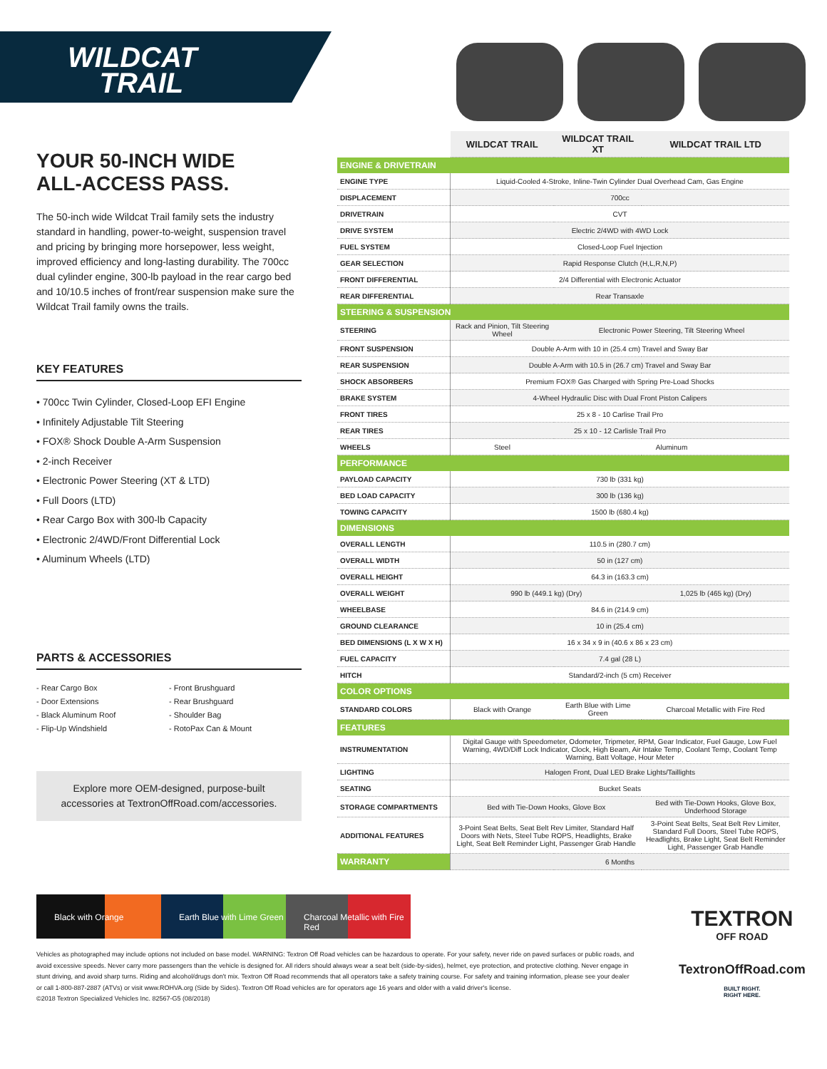WILDCAT
TRAIL
YOUR 50-INCH WIDE
ALL-ACCESS PASS.
The 50-inch wide Wildcat Trail family sets the industry standard in handling, power-to-weight, suspension travel and pricing by bringing more horsepower, less weight, improved efficiency and long-lasting durability. The 700cc dual cylinder engine, 300-lb payload in the rear cargo bed and 10/10.5 inches of front/rear suspension make sure the Wildcat Trail family owns the trails.
KEY FEATURES
• 700cc Twin Cylinder, Closed-Loop EFI Engine
• Infinitely Adjustable Tilt Steering
• FOX® Shock Double A-Arm Suspension
• 2-inch Receiver
• Electronic Power Steering (XT & LTD)
• Full Doors (LTD)
• Rear Cargo Box with 300-lb Capacity
• Electronic 2/4WD/Front Differential Lock
• Aluminum Wheels (LTD)
PARTS & ACCESSORIES
- Rear Cargo Box - Front Brushguard - Door Extensions - Rear Brushguard - Black Aluminum Roof - Shoulder Bag - Flip-Up Windshield - RotoPax Can & Mount
Explore more OEM-designed, purpose-built accessories at TextronOffRoad.com/accessories.
| | WILDCAT TRAIL | WILDCAT TRAIL XT | WILDCAT TRAIL LTD |
| --- | --- | --- | --- |
| ENGINE & DRIVETRAIN | | | |
| ENGINE TYPE | Liquid-Cooled 4-Stroke, Inline-Twin Cylinder Dual Overhead Cam, Gas Engine | | |
| DISPLACEMENT | 700cc | | |
| DRIVETRAIN | CVT | | |
| DRIVE SYSTEM | Electric 2/4WD with 4WD Lock | | |
| FUEL SYSTEM | Closed-Loop Fuel Injection | | |
| GEAR SELECTION | Rapid Response Clutch (H,L,R,N,P) | | |
| FRONT DIFFERENTIAL | 2/4 Differential with Electronic Actuator | | |
| REAR DIFFERENTIAL | Rear Transaxle | | |
| STEERING & SUSPENSION | | | |
| STEERING | Rack and Pinion, Tilt Steering Wheel | Electronic Power Steering, Tilt Steering Wheel | |
| FRONT SUSPENSION | Double A-Arm with 10 in (25.4 cm) Travel and Sway Bar | | |
| REAR SUSPENSION | Double A-Arm with 10.5 in (26.7 cm) Travel and Sway Bar | | |
| SHOCK ABSORBERS | Premium FOX® Gas Charged with Spring Pre-Load Shocks | | |
| BRAKE SYSTEM | 4-Wheel Hydraulic Disc with Dual Front Piston Calipers | | |
| FRONT TIRES | 25 x 8 - 10 Carlise Trail Pro | | |
| REAR TIRES | 25 x 10 - 12 Carlisle Trail Pro | | |
| WHEELS | Steel | Aluminum | |
| PERFORMANCE | | | |
| PAYLOAD CAPACITY | 730 lb (331 kg) | | |
| BED LOAD CAPACITY | 300 lb (136 kg) | | |
| TOWING CAPACITY | 1500 lb (680.4 kg) | | |
| DIMENSIONS | | | |
| OVERALL LENGTH | 110.5 in (280.7 cm) | | |
| OVERALL WIDTH | 50 in (127 cm) | | |
| OVERALL HEIGHT | 64.3 in (163.3 cm) | | |
| OVERALL WEIGHT | 990 lb (449.1 kg) (Dry) | | 1,025 lb (465 kg) (Dry) |
| WHEELBASE | 84.6 in (214.9 cm) | | |
| GROUND CLEARANCE | 10 in (25.4 cm) | | |
| BED DIMENSIONS (L X W X H) | 16 x 34 x 9 in (40.6 x 86 x 23 cm) | | |
| FUEL CAPACITY | 7.4 gal (28 L) | | |
| HITCH | Standard/2-inch (5 cm) Receiver | | |
| COLOR OPTIONS | | | |
| STANDARD COLORS | Black with Orange | Earth Blue with Lime Green | Charcoal Metallic with Fire Red |
| FEATURES | | | |
| INSTRUMENTATION | Digital Gauge with Speedometer, Odometer, Tripmeter, RPM, Gear Indicator, Fuel Gauge, Low Fuel Warning, 4WD/Diff Lock Indicator, Clock, High Beam, Air Intake Temp, Coolant Temp, Coolant Temp Warning, Batt Voltage, Hour Meter | | |
| LIGHTING | Halogen Front, Dual LED Brake Lights/Taillights | | |
| SEATING | Bucket Seats | | |
| STORAGE COMPARTMENTS | Bed with Tie-Down Hooks, Glove Box | | Bed with Tie-Down Hooks, Glove Box, Underhood Storage |
| ADDITIONAL FEATURES | 3-Point Seat Belts, Seat Belt Rev Limiter, Standard Half Doors with Nets, Steel Tube ROPS, Headlights, Brake Light, Seat Belt Reminder Light, Passenger Grab Handle | | 3-Point Seat Belts, Seat Belt Rev Limiter, Standard Full Doors, Steel Tube ROPS, Headlights, Brake Light, Seat Belt Reminder Light, Passenger Grab Handle |
| WARRANTY | 6 Months | | |
Black with Orange Earth Blue with Lime Green
Charcoal Metallic with Fire Red
Vehicles as photographed may include options not included on base model. WARNING: Textron Off Road vehicles can be hazardous to operate. For your safety, never ride on paved surfaces or public roads, and avoid excessive speeds. Never carry more passengers than the vehicle is designed for. All riders should always wear a seat belt (side-by-sides), helmet, eye protection, and protective clothing. Never engage in stunt driving, and avoid sharp turns. Riding and alcohol/drugs don't mix. Textron Off Road recommends that all operators take a safety training course. For safety and training information, please see your dealer or call 1-800-887-2887 (ATVs) or visit www.ROHVA.org (Side by Sides). Textron Off Road vehicles are for operators age 16 years and older with a valid driver's license.
©2018 Textron Specialized Vehicles Inc. 82567-G5 (08/2018)
TEXTRON
OFF ROAD
TextronOffRoad.com
BUILT RIGHT.
RIGHT HERE.